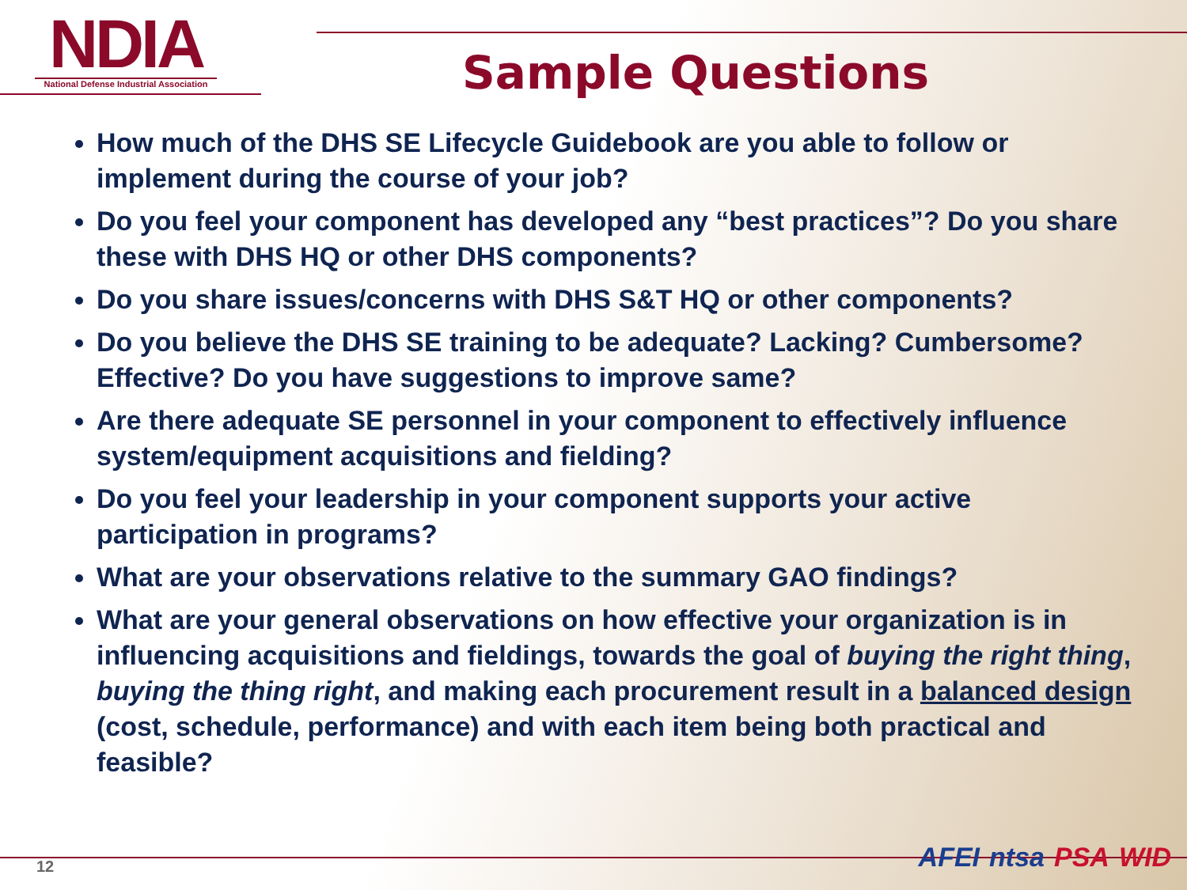NDIA
National Defense Industrial Association
Sample Questions
How much of the DHS SE Lifecycle Guidebook are you able to follow or implement during the course of your job?
Do you feel your component has developed any “best practices”? Do you share these with DHS HQ or other DHS components?
Do you share issues/concerns with DHS S&T HQ or other components?
Do you believe the DHS SE training to be adequate? Lacking? Cumbersome? Effective? Do you have suggestions to improve same?
Are there adequate SE personnel in your component to effectively influence system/equipment acquisitions and fielding?
Do you feel your leadership in your component supports your active participation in programs?
What are your observations relative to the summary GAO findings?
What are your general observations on how effective your organization is in influencing acquisitions and fieldings, towards the goal of buying the right thing, buying the thing right, and making each procurement result in a balanced design (cost, schedule, performance) and with each item being both practical and feasible?
12 AFEI ntsa PSA WID